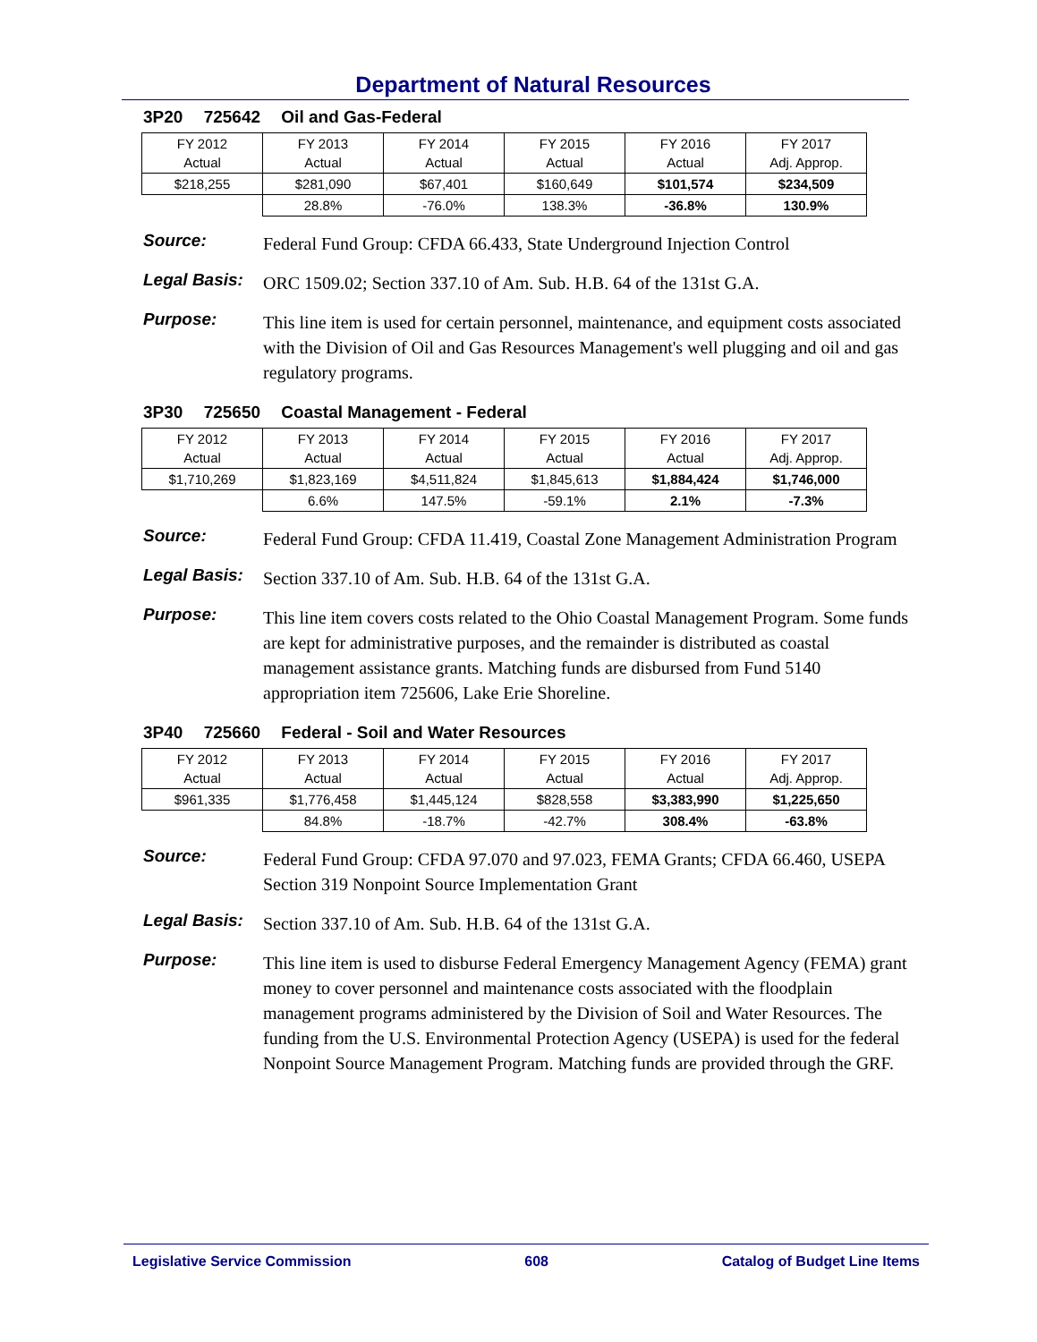Department of Natural Resources
3P20 725642 Oil and Gas-Federal
| FY 2012 Actual | FY 2013 Actual | FY 2014 Actual | FY 2015 Actual | FY 2016 Actual | FY 2017 Adj. Approp. |
| $218,255 | $281,090 | $67,401 | $160,649 | $101,574 | $234,509 |
| | 28.8% | -76.0% | 138.3% | -36.8% | 130.9% |
Source:
Federal Fund Group: CFDA 66.433, State Underground Injection Control
Legal Basis:
ORC 1509.02; Section 337.10 of Am. Sub. H.B. 64 of the 131st G.A.
Purpose:
This line item is used for certain personnel, maintenance, and equipment costs associated with the Division of Oil and Gas Resources Management's well plugging and oil and gas regulatory programs.
3P30 725650 Coastal Management - Federal
| FY 2012 Actual | FY 2013 Actual | FY 2014 Actual | FY 2015 Actual | FY 2016 Actual | FY 2017 Adj. Approp. |
| $1,710,269 | $1,823,169 | $4,511,824 | $1,845,613 | $1,884,424 | $1,746,000 |
| | 6.6% | 147.5% | -59.1% | 2.1% | -7.3% |
Source:
Federal Fund Group: CFDA 11.419, Coastal Zone Management Administration Program
Legal Basis:
Section 337.10 of Am. Sub. H.B. 64 of the 131st G.A.
Purpose:
This line item covers costs related to the Ohio Coastal Management Program. Some funds are kept for administrative purposes, and the remainder is distributed as coastal management assistance grants. Matching funds are disbursed from Fund 5140 appropriation item 725606, Lake Erie Shoreline.
3P40 725660 Federal - Soil and Water Resources
| FY 2012 Actual | FY 2013 Actual | FY 2014 Actual | FY 2015 Actual | FY 2016 Actual | FY 2017 Adj. Approp. |
| $961,335 | $1,776,458 | $1,445,124 | $828,558 | $3,383,990 | $1,225,650 |
| | 84.8% | -18.7% | -42.7% | 308.4% | -63.8% |
Source:
Federal Fund Group: CFDA 97.070 and 97.023, FEMA Grants; CFDA 66.460, USEPA Section 319 Nonpoint Source Implementation Grant
Legal Basis:
Section 337.10 of Am. Sub. H.B. 64 of the 131st G.A.
Purpose:
This line item is used to disburse Federal Emergency Management Agency (FEMA) grant money to cover personnel and maintenance costs associated with the floodplain management programs administered by the Division of Soil and Water Resources. The funding from the U.S. Environmental Protection Agency (USEPA) is used for the federal Nonpoint Source Management Program. Matching funds are provided through the GRF.
Legislative Service Commission 608 Catalog of Budget Line Items